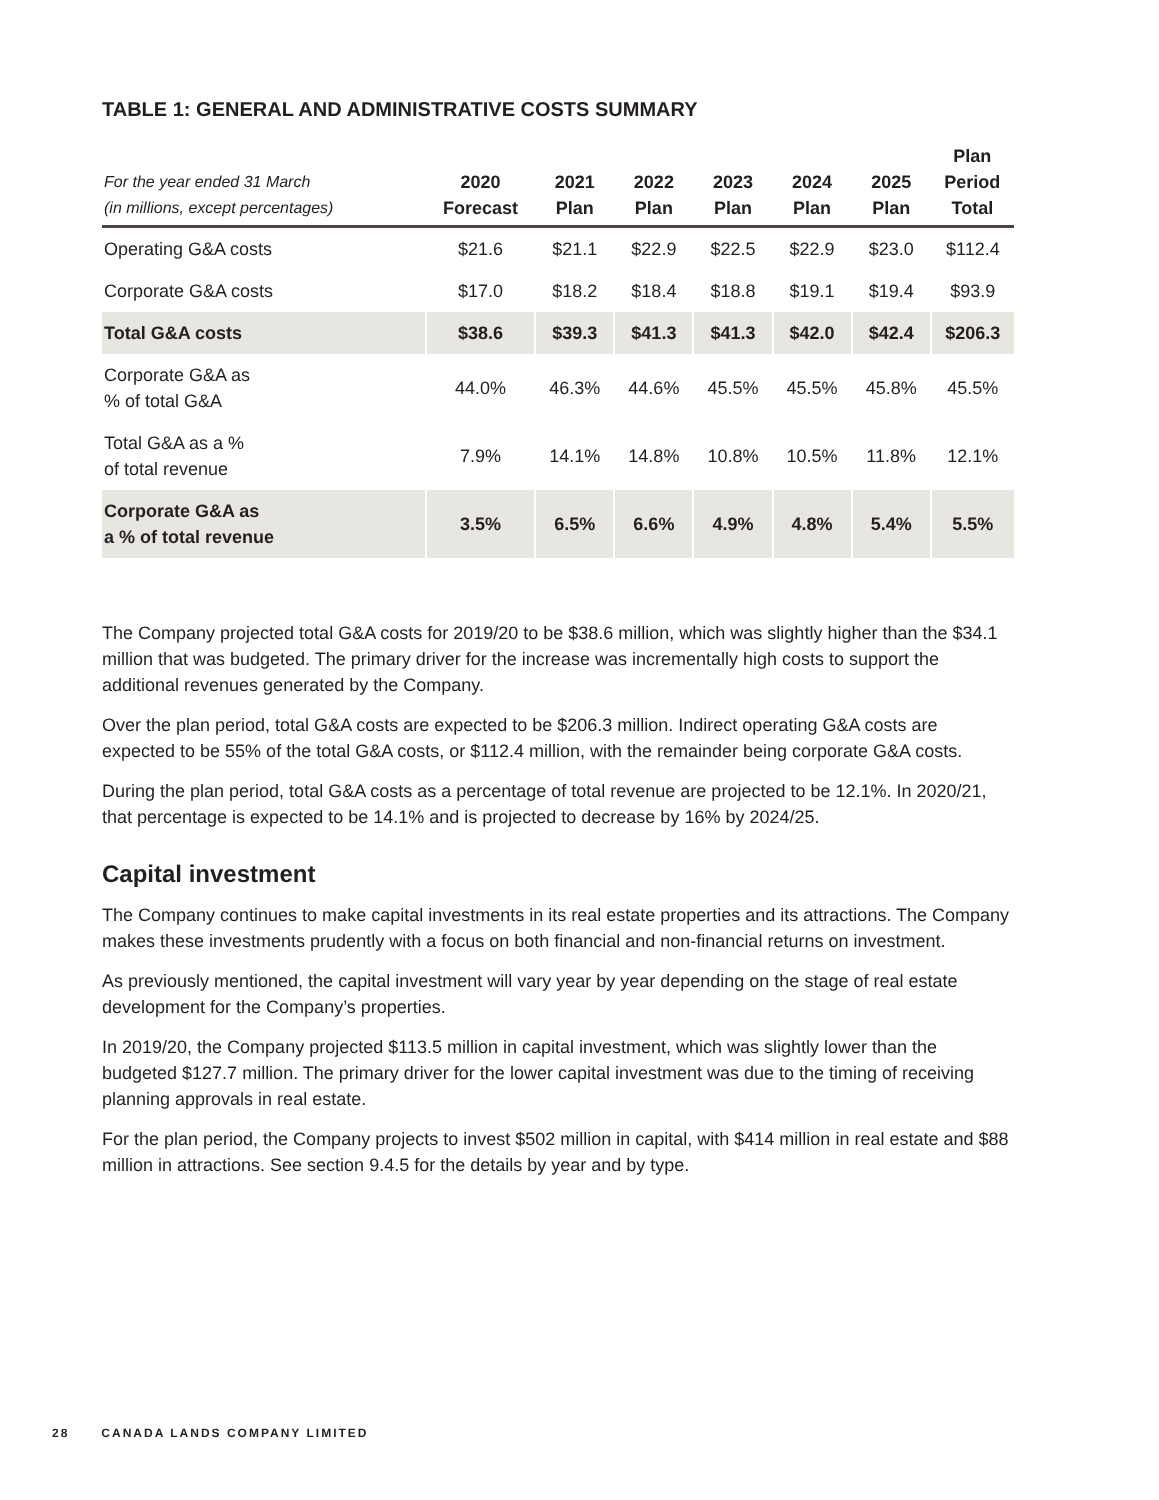TABLE 1: GENERAL AND ADMINISTRATIVE COSTS SUMMARY
| For the year ended 31 March (in millions, except percentages) | 2020 Forecast | 2021 Plan | 2022 Plan | 2023 Plan | 2024 Plan | 2025 Plan | Plan Period Total |
| --- | --- | --- | --- | --- | --- | --- | --- |
| Operating G&A costs | $21.6 | $21.1 | $22.9 | $22.5 | $22.9 | $23.0 | $112.4 |
| Corporate G&A costs | $17.0 | $18.2 | $18.4 | $18.8 | $19.1 | $19.4 | $93.9 |
| Total G&A costs | $38.6 | $39.3 | $41.3 | $41.3 | $42.0 | $42.4 | $206.3 |
| Corporate G&A as % of total G&A | 44.0% | 46.3% | 44.6% | 45.5% | 45.5% | 45.8% | 45.5% |
| Total G&A as a % of total revenue | 7.9% | 14.1% | 14.8% | 10.8% | 10.5% | 11.8% | 12.1% |
| Corporate G&A as a % of total revenue | 3.5% | 6.5% | 6.6% | 4.9% | 4.8% | 5.4% | 5.5% |
The Company projected total G&A costs for 2019/20 to be $38.6 million, which was slightly higher than the $34.1 million that was budgeted. The primary driver for the increase was incrementally high costs to support the additional revenues generated by the Company.
Over the plan period, total G&A costs are expected to be $206.3 million. Indirect operating G&A costs are expected to be 55% of the total G&A costs, or $112.4 million, with the remainder being corporate G&A costs.
During the plan period, total G&A costs as a percentage of total revenue are projected to be 12.1%. In 2020/21, that percentage is expected to be 14.1% and is projected to decrease by 16% by 2024/25.
Capital investment
The Company continues to make capital investments in its real estate properties and its attractions. The Company makes these investments prudently with a focus on both financial and non-financial returns on investment.
As previously mentioned, the capital investment will vary year by year depending on the stage of real estate development for the Company’s properties.
In 2019/20, the Company projected $113.5 million in capital investment, which was slightly lower than the budgeted $127.7 million. The primary driver for the lower capital investment was due to the timing of receiving planning approvals in real estate.
For the plan period, the Company projects to invest $502 million in capital, with $414 million in real estate and $88 million in attractions. See section 9.4.5 for the details by year and by type.
28 CANADA LANDS COMPANY LIMITED